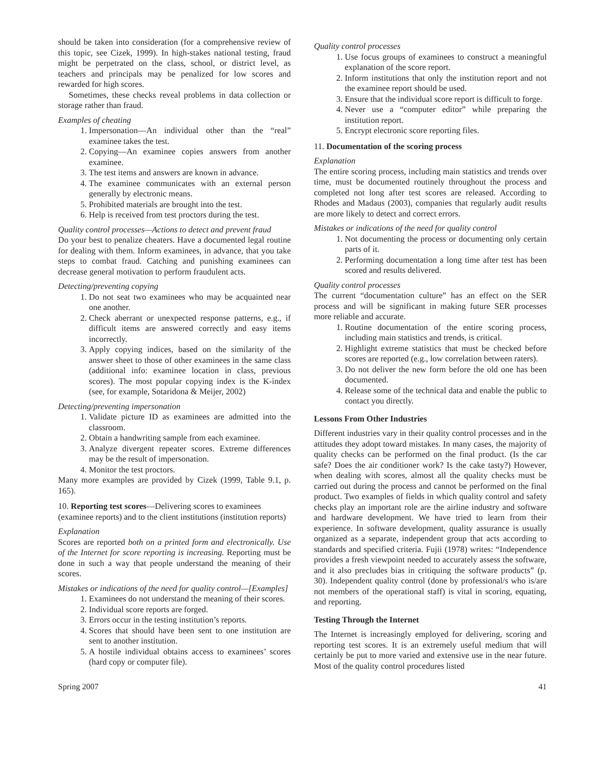should be taken into consideration (for a comprehensive review of this topic, see Cizek, 1999). In high-stakes national testing, fraud might be perpetrated on the class, school, or district level, as teachers and principals may be penalized for low scores and rewarded for high scores.
Sometimes, these checks reveal problems in data collection or storage rather than fraud.
Examples of cheating
1. Impersonation—An individual other than the “real” examinee takes the test.
2. Copying—An examinee copies answers from another examinee.
3. The test items and answers are known in advance.
4. The examinee communicates with an external person generally by electronic means.
5. Prohibited materials are brought into the test.
6. Help is received from test proctors during the test.
Quality control processes—Actions to detect and prevent fraud
Do your best to penalize cheaters. Have a documented legal routine for dealing with them. Inform examinees, in advance, that you take steps to combat fraud. Catching and punishing examinees can decrease general motivation to perform fraudulent acts.
Detecting/preventing copying
1. Do not seat two examinees who may be acquainted near one another.
2. Check aberrant or unexpected response patterns, e.g., if difficult items are answered correctly and easy items incorrectly.
3. Apply copying indices, based on the similarity of the answer sheet to those of other examinees in the same class (additional info: examinee location in class, previous scores). The most popular copying index is the K-index (see, for example, Sotaridona & Meijer, 2002)
Detecting/preventing impersonation
1. Validate picture ID as examinees are admitted into the classroom.
2. Obtain a handwriting sample from each examinee.
3. Analyze divergent repeater scores. Extreme differences may be the result of impersonation.
4. Monitor the test proctors.
Many more examples are provided by Cizek (1999, Table 9.1, p. 165).
10. Reporting test scores—Delivering scores to examinees (examinee reports) and to the client institutions (institution reports)
Explanation
Scores are reported both on a printed form and electronically. Use of the Internet for score reporting is increasing. Reporting must be done in such a way that people understand the meaning of their scores.
Mistakes or indications of the need for quality control—[Examples]
1. Examinees do not understand the meaning of their scores.
2. Individual score reports are forged.
3. Errors occur in the testing institution’s reports.
4. Scores that should have been sent to one institution are sent to another institution.
5. A hostile individual obtains access to examinees’ scores (hard copy or computer file).
Quality control processes
1. Use focus groups of examinees to construct a meaningful explanation of the score report.
2. Inform institutions that only the institution report and not the examinee report should be used.
3. Ensure that the individual score report is difficult to forge.
4. Never use a “computer editor” while preparing the institution report.
5. Encrypt electronic score reporting files.
11. Documentation of the scoring process
Explanation
The entire scoring process, including main statistics and trends over time, must be documented routinely throughout the process and completed not long after test scores are released. According to Rhodes and Madaus (2003), companies that regularly audit results are more likely to detect and correct errors.
Mistakes or indications of the need for quality control
1. Not documenting the process or documenting only certain parts of it.
2. Performing documentation a long time after test has been scored and results delivered.
Quality control processes
The current “documentation culture” has an effect on the SER process and will be significant in making future SER processes more reliable and accurate.
1. Routine documentation of the entire scoring process, including main statistics and trends, is critical.
2. Highlight extreme statistics that must be checked before scores are reported (e.g., low correlation between raters).
3. Do not deliver the new form before the old one has been documented.
4. Release some of the technical data and enable the public to contact you directly.
Lessons From Other Industries
Different industries vary in their quality control processes and in the attitudes they adopt toward mistakes. In many cases, the majority of quality checks can be performed on the final product. (Is the car safe? Does the air conditioner work? Is the cake tasty?) However, when dealing with scores, almost all the quality checks must be carried out during the process and cannot be performed on the final product. Two examples of fields in which quality control and safety checks play an important role are the airline industry and software and hardware development. We have tried to learn from their experience. In software development, quality assurance is usually organized as a separate, independent group that acts according to standards and specified criteria. Fujii (1978) writes: “Independence provides a fresh viewpoint needed to accurately assess the software, and it also precludes bias in critiquing the software products” (p. 30). Independent quality control (done by professional/s who is/are not members of the operational staff) is vital in scoring, equating, and reporting.
Testing Through the Internet
The Internet is increasingly employed for delivering, scoring and reporting test scores. It is an extremely useful medium that will certainly be put to more varied and extensive use in the near future. Most of the quality control procedures listed
Spring 2007 41